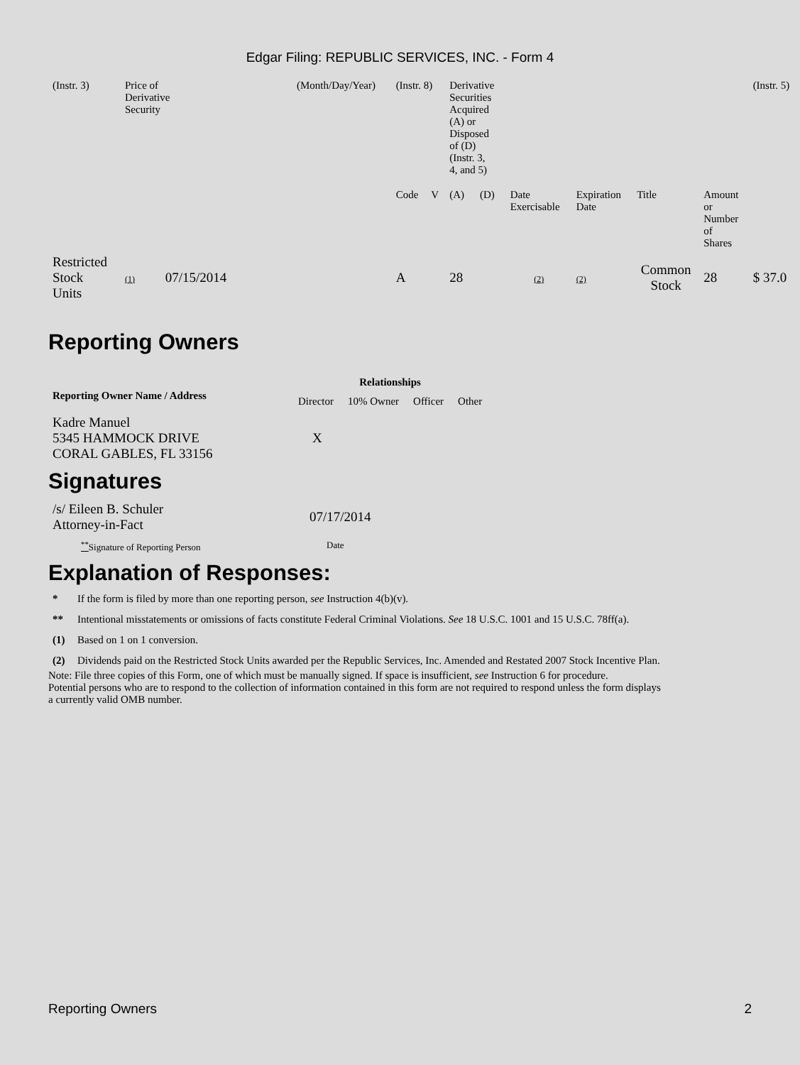Edgar Filing: REPUBLIC SERVICES, INC. - Form 4
| (Instr. 3) | Price of Derivative Security | (Month/Day/Year) | (Instr. 8) | | Derivative Securities Acquired (A) or Disposed of (D) (Instr. 3, 4, and 5) | | | | | | (Instr. 5) |
| | | | Code | V | (A) | (D) | Date Exercisable | Expiration Date | Title | Amount or Number of Shares | |
| Restricted Stock Units | (1) 07/15/2014 | | A | | 28 | | (2) | (2) | Common Stock | 28 | $ 37.0 |
Reporting Owners
| Reporting Owner Name / Address | Relationships | | | |
| --- | --- | --- | --- | --- |
| | Director | 10% Owner | Officer | Other |
| Kadre Manuel 5345 HAMMOCK DRIVE CORAL GABLES, FL 33156 | X | | | |
Signatures
| /s/ Eileen B. Schuler Attorney-in-Fact | 07/17/2014 |
| <sup>**</sup> Signature of Reporting Person | Date |
Explanation of Responses:
* If the form is filed by more than one reporting person, see Instruction 4(b)(v).
** Intentional misstatements or omissions of facts constitute Federal Criminal Violations. See 18 U.S.C. 1001 and 15 U.S.C. 78ff(a).
(1) Based on 1 on 1 conversion.
(2) Dividends paid on the Restricted Stock Units awarded per the Republic Services, Inc. Amended and Restated 2007 Stock Incentive Plan.
Note: File three copies of this Form, one of which must be manually signed. If space is insufficient, see Instruction 6 for procedure.
Potential persons who are to respond to the collection of information contained in this form are not required to respond unless the form displays
a currently valid OMB number.
Reporting Owners 2